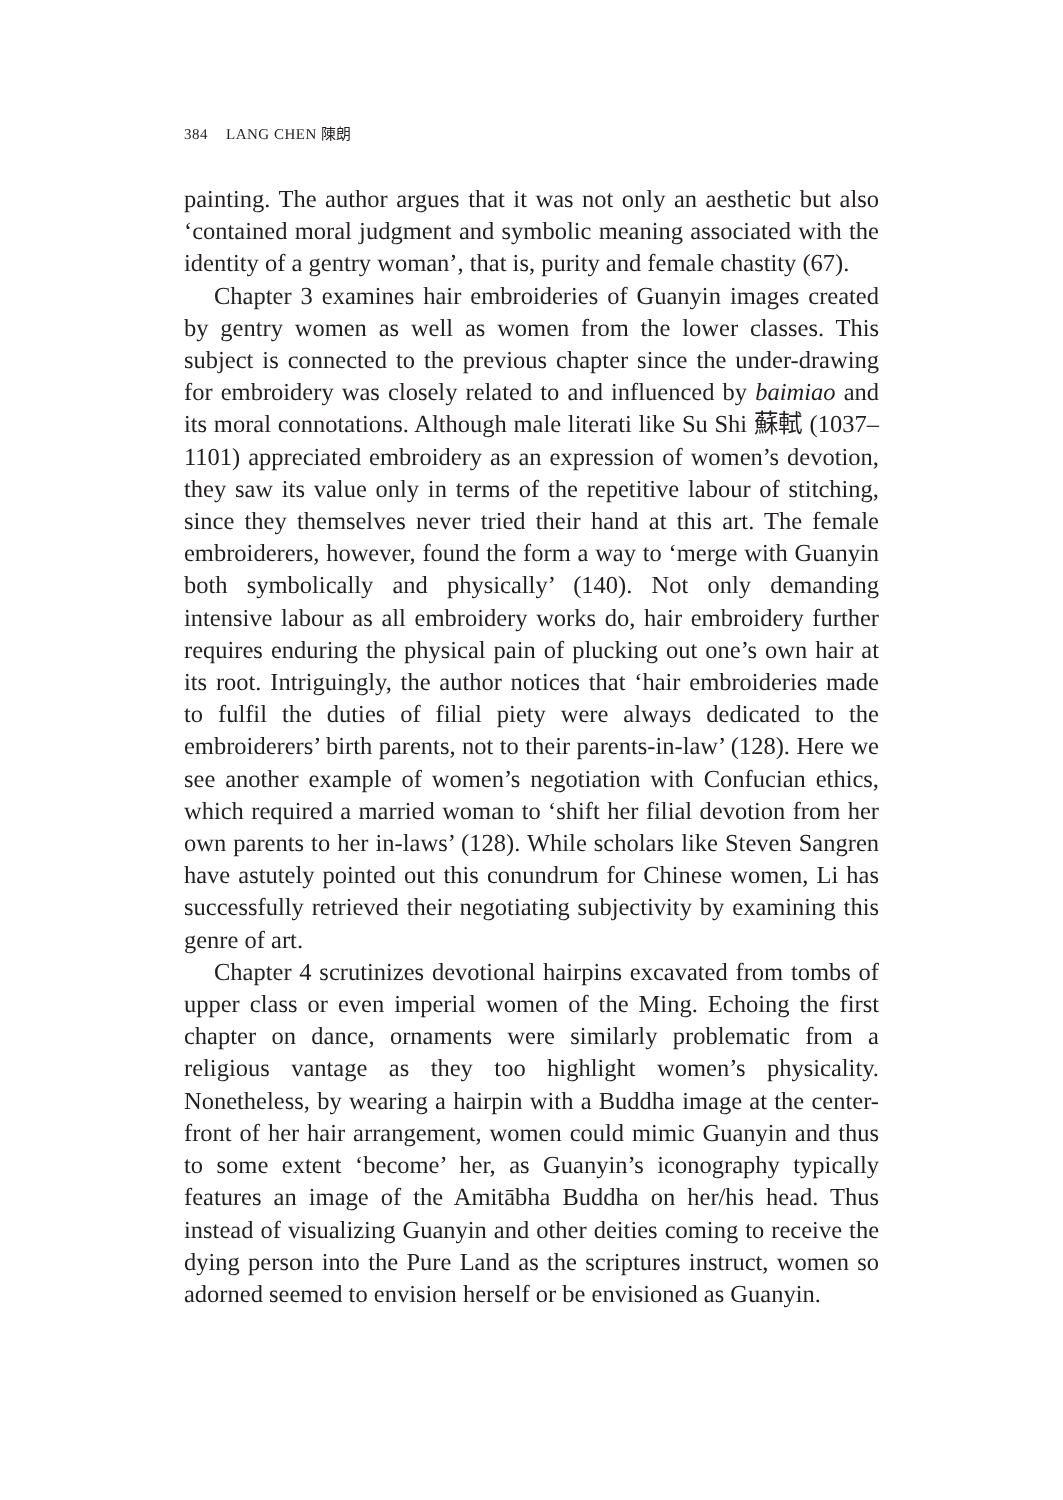384 LANG CHEN 陳朗
painting. The author argues that it was not only an aesthetic but also ‘contained moral judgment and symbolic meaning associated with the identity of a gentry woman’, that is, purity and female chastity (67).
Chapter 3 examines hair embroideries of Guanyin images created by gentry women as well as women from the lower classes. This subject is connected to the previous chapter since the under-drawing for embroidery was closely related to and influenced by baimiao and its moral connotations. Although male literati like Su Shi 蘇軾 (1037–1101) appreciated embroidery as an expression of women’s devotion, they saw its value only in terms of the repetitive labour of stitching, since they themselves never tried their hand at this art. The female embroiderers, however, found the form a way to ‘merge with Guanyin both symbolically and physically’ (140). Not only demanding intensive labour as all embroidery works do, hair embroidery further requires enduring the physical pain of plucking out one’s own hair at its root. Intriguingly, the author notices that ‘hair embroideries made to fulfil the duties of filial piety were always dedicated to the embroiderers’ birth parents, not to their parents-in-law’ (128). Here we see another example of women’s negotiation with Confucian ethics, which required a married woman to ‘shift her filial devotion from her own parents to her in-laws’ (128). While scholars like Steven Sangren have astutely pointed out this conundrum for Chinese women, Li has successfully retrieved their negotiating subjectivity by examining this genre of art.
Chapter 4 scrutinizes devotional hairpins excavated from tombs of upper class or even imperial women of the Ming. Echoing the first chapter on dance, ornaments were similarly problematic from a religious vantage as they too highlight women’s physicality. Nonetheless, by wearing a hairpin with a Buddha image at the center-front of her hair arrangement, women could mimic Guanyin and thus to some extent ‘become’ her, as Guanyin’s iconography typically features an image of the Amitābha Buddha on her/his head. Thus instead of visualizing Guanyin and other deities coming to receive the dying person into the Pure Land as the scriptures instruct, women so adorned seemed to envision herself or be envisioned as Guanyin.